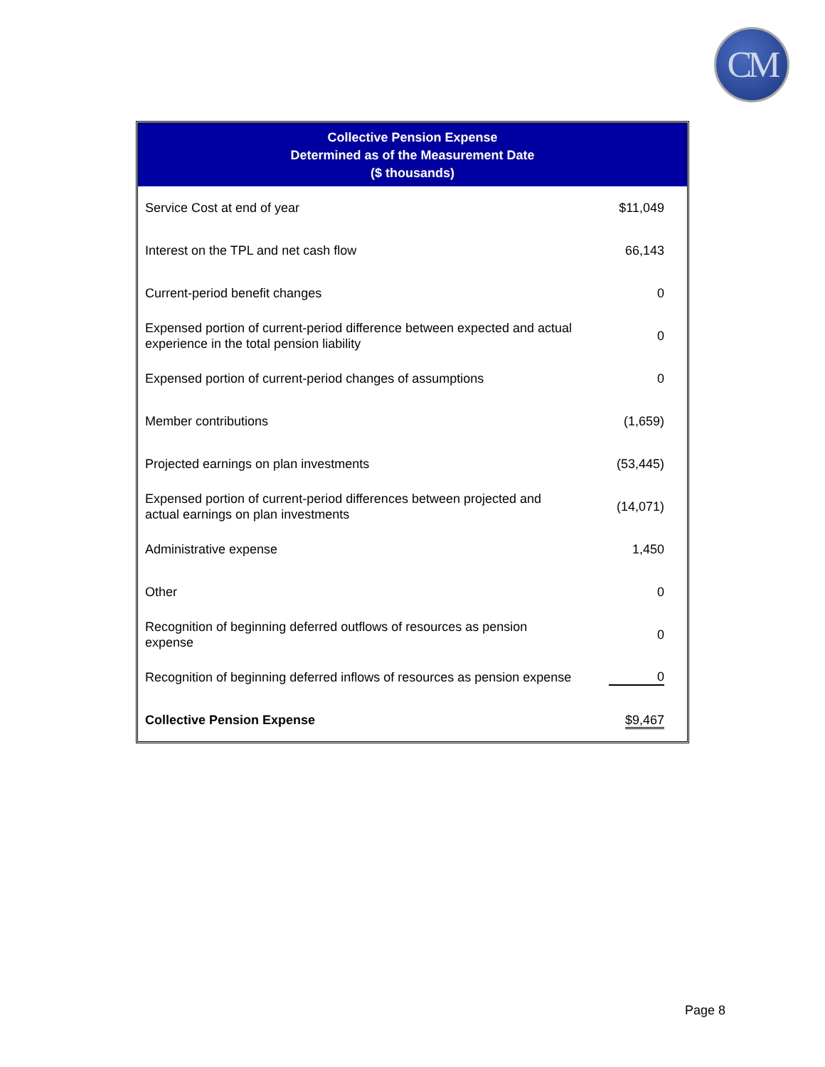CM
| Collective Pension Expense Determined as of the Measurement Date ($ thousands) | |
| --- | --- |
| Service Cost at end of year | $11,049 |
| Interest on the TPL and net cash flow | 66,143 |
| Current-period benefit changes | 0 |
| Expensed portion of current-period difference between expected and actual experience in the total pension liability | 0 |
| Expensed portion of current-period changes of assumptions | 0 |
| Member contributions | (1,659) |
| Projected earnings on plan investments | (53,445) |
| Expensed portion of current-period differences between projected and actual earnings on plan investments | (14,071) |
| Administrative expense | 1,450 |
| Other | 0 |
| Recognition of beginning deferred outflows of resources as pension expense | 0 |
| Recognition of beginning deferred inflows of resources as pension expense | 0 |
| Collective Pension Expense | $9,467 |
Page 8